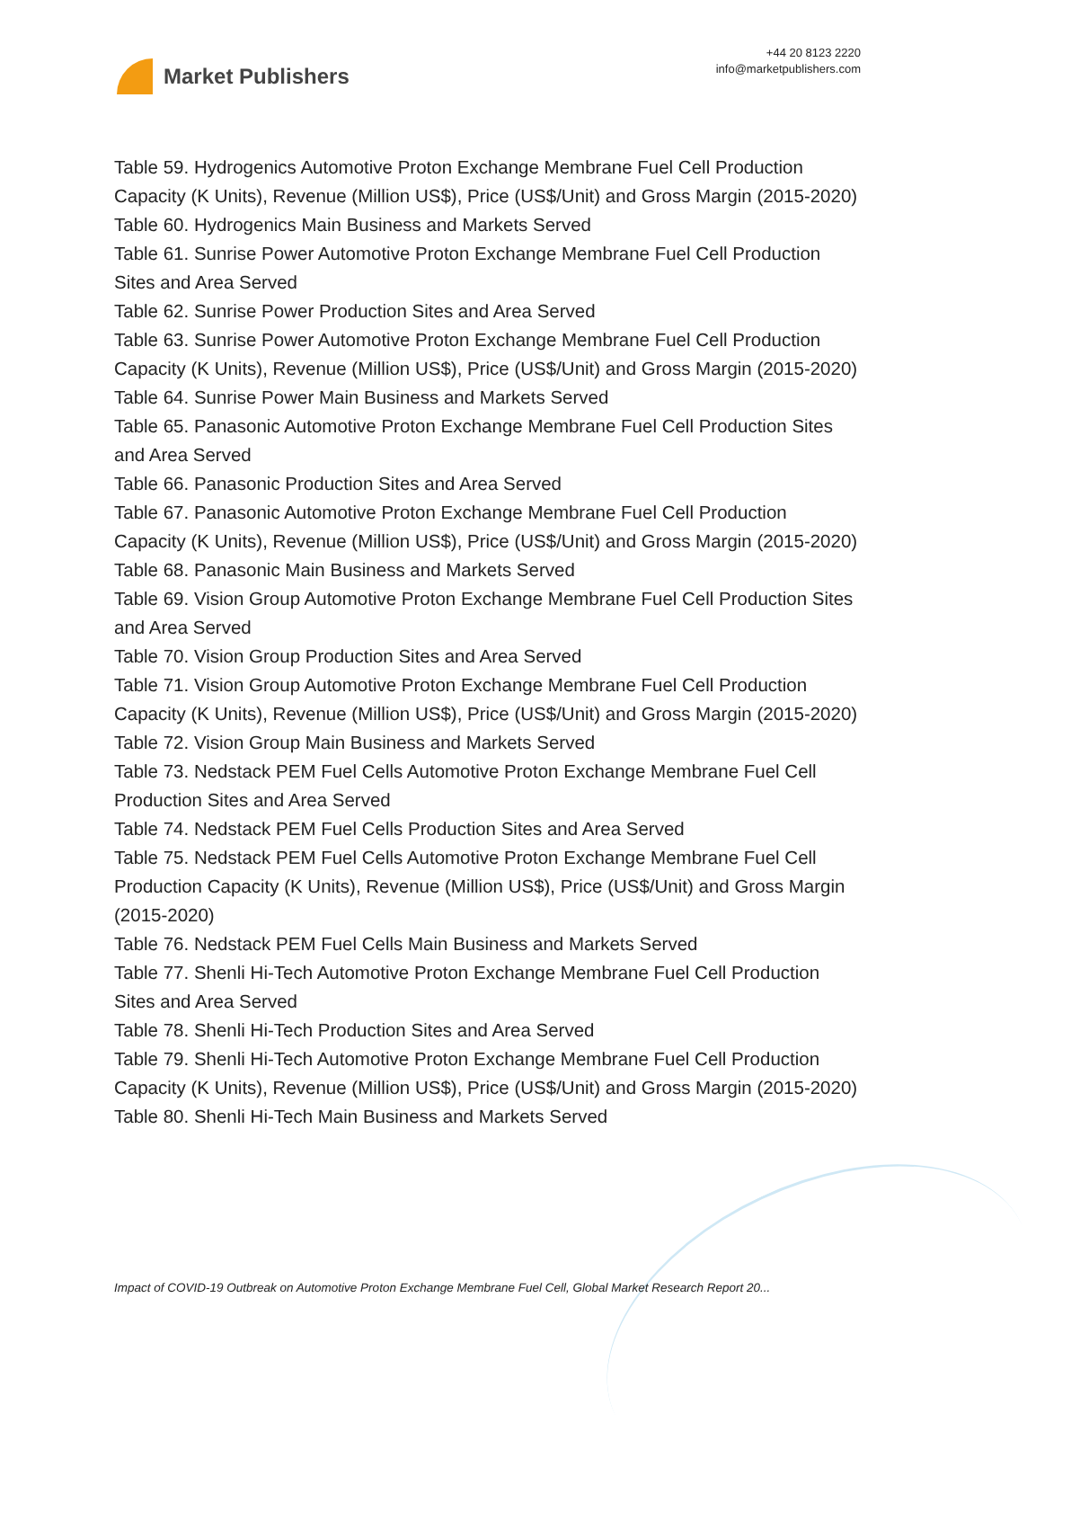Market Publishers
+44 20 8123 2220
info@marketpublishers.com
Table 59. Hydrogenics Automotive Proton Exchange Membrane Fuel Cell Production Capacity (K Units), Revenue (Million US$), Price (US$/Unit) and Gross Margin (2015-2020)
Table 60. Hydrogenics Main Business and Markets Served
Table 61. Sunrise Power Automotive Proton Exchange Membrane Fuel Cell Production Sites and Area Served
Table 62. Sunrise Power Production Sites and Area Served
Table 63. Sunrise Power Automotive Proton Exchange Membrane Fuel Cell Production Capacity (K Units), Revenue (Million US$), Price (US$/Unit) and Gross Margin (2015-2020)
Table 64. Sunrise Power Main Business and Markets Served
Table 65. Panasonic Automotive Proton Exchange Membrane Fuel Cell Production Sites and Area Served
Table 66. Panasonic Production Sites and Area Served
Table 67. Panasonic Automotive Proton Exchange Membrane Fuel Cell Production Capacity (K Units), Revenue (Million US$), Price (US$/Unit) and Gross Margin (2015-2020)
Table 68. Panasonic Main Business and Markets Served
Table 69. Vision Group Automotive Proton Exchange Membrane Fuel Cell Production Sites and Area Served
Table 70. Vision Group Production Sites and Area Served
Table 71. Vision Group Automotive Proton Exchange Membrane Fuel Cell Production Capacity (K Units), Revenue (Million US$), Price (US$/Unit) and Gross Margin (2015-2020)
Table 72. Vision Group Main Business and Markets Served
Table 73. Nedstack PEM Fuel Cells Automotive Proton Exchange Membrane Fuel Cell Production Sites and Area Served
Table 74. Nedstack PEM Fuel Cells Production Sites and Area Served
Table 75. Nedstack PEM Fuel Cells Automotive Proton Exchange Membrane Fuel Cell Production Capacity (K Units), Revenue (Million US$), Price (US$/Unit) and Gross Margin (2015-2020)
Table 76. Nedstack PEM Fuel Cells Main Business and Markets Served
Table 77. Shenli Hi-Tech Automotive Proton Exchange Membrane Fuel Cell Production Sites and Area Served
Table 78. Shenli Hi-Tech Production Sites and Area Served
Table 79. Shenli Hi-Tech Automotive Proton Exchange Membrane Fuel Cell Production Capacity (K Units), Revenue (Million US$), Price (US$/Unit) and Gross Margin (2015-2020)
Table 80. Shenli Hi-Tech Main Business and Markets Served
Impact of COVID-19 Outbreak on Automotive Proton Exchange Membrane Fuel Cell, Global Market Research Report 20...